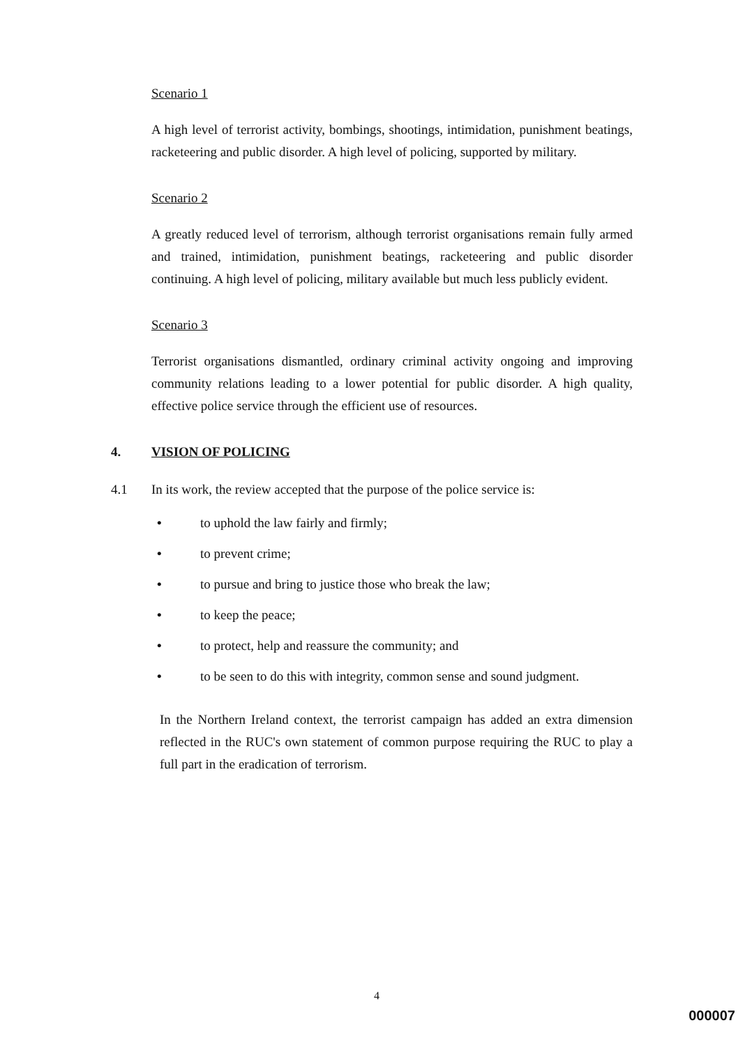Scenario 1
A high level of terrorist activity, bombings, shootings, intimidation, punishment beatings, racketeering and public disorder. A high level of policing, supported by military.
Scenario 2
A greatly reduced level of terrorism, although terrorist organisations remain fully armed and trained, intimidation, punishment beatings, racketeering and public disorder continuing. A high level of policing, military available but much less publicly evident.
Scenario 3
Terrorist organisations dismantled, ordinary criminal activity ongoing and improving community relations leading to a lower potential for public disorder. A high quality, effective police service through the efficient use of resources.
4. VISION OF POLICING
4.1 In its work, the review accepted that the purpose of the police service is:
• to uphold the law fairly and firmly;
• to prevent crime;
• to pursue and bring to justice those who break the law;
• to keep the peace;
• to protect, help and reassure the community; and
• to be seen to do this with integrity, common sense and sound judgment.
In the Northern Ireland context, the terrorist campaign has added an extra dimension reflected in the RUC's own statement of common purpose requiring the RUC to play a full part in the eradication of terrorism.
4
000007